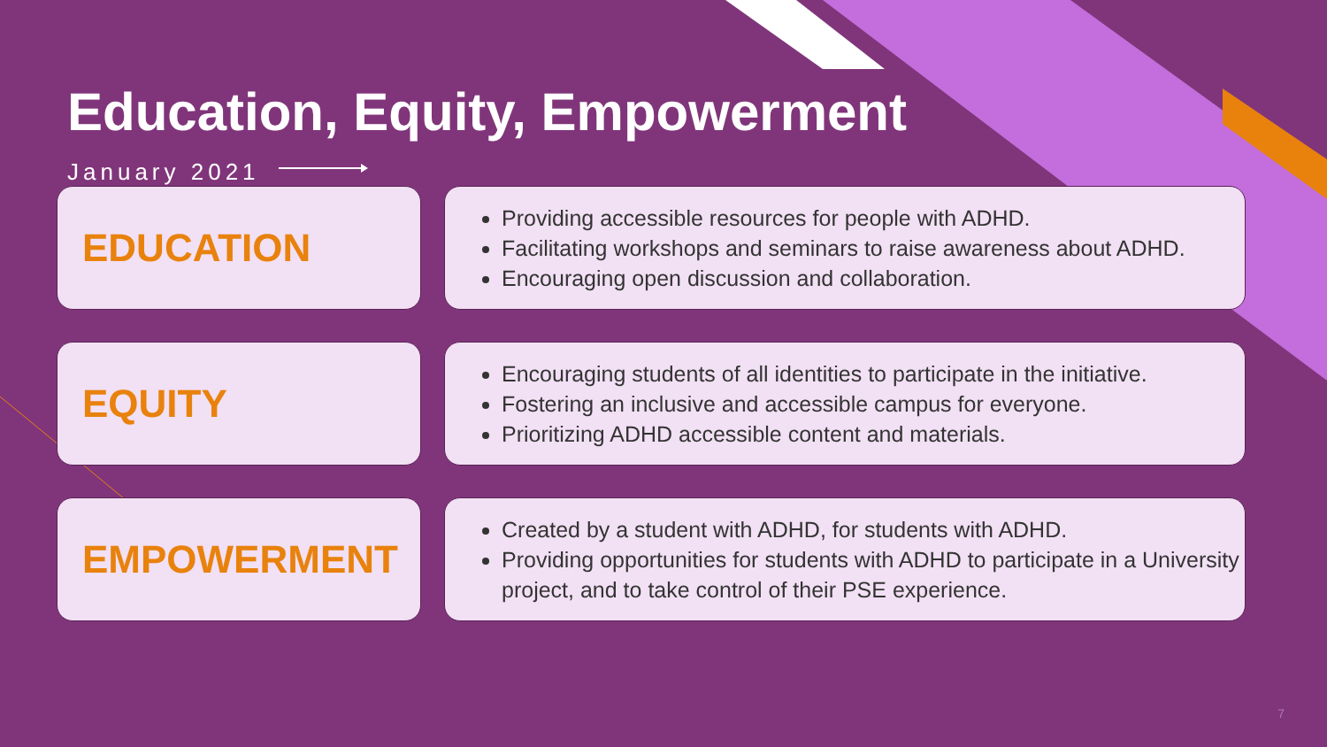Education, Equity, Empowerment
January 2021
EDUCATION
Providing accessible resources for people with ADHD.
Facilitating workshops and seminars to raise awareness about ADHD.
Encouraging open discussion and collaboration.
EQUITY
Encouraging students of all identities to participate in the initiative.
Fostering an inclusive and accessible campus for everyone.
Prioritizing ADHD accessible content and materials.
EMPOWERMENT
Created by a student with ADHD, for students with ADHD.
Providing opportunities for students with ADHD to participate in a University project, and to take control of their PSE experience.
7